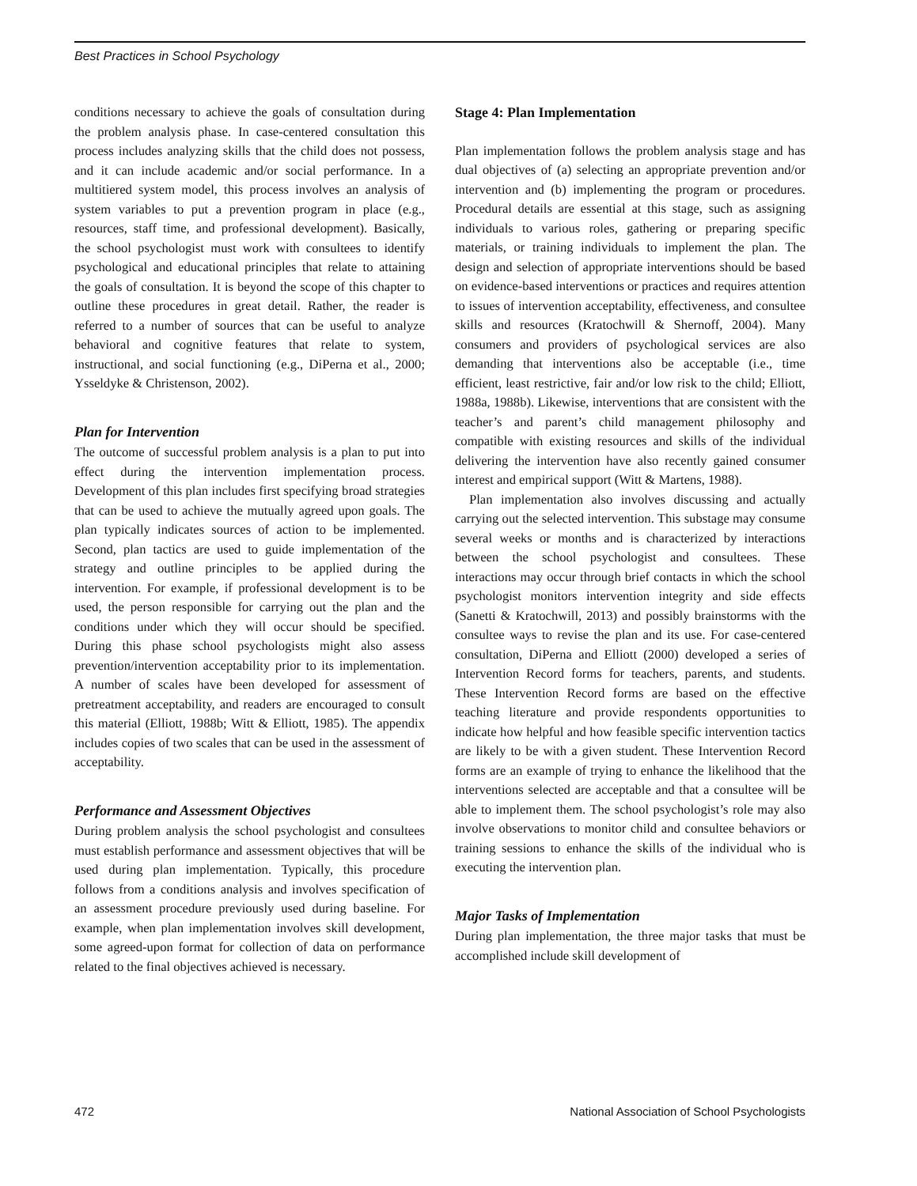Best Practices in School Psychology
conditions necessary to achieve the goals of consultation during the problem analysis phase. In case-centered consultation this process includes analyzing skills that the child does not possess, and it can include academic and/or social performance. In a multitiered system model, this process involves an analysis of system variables to put a prevention program in place (e.g., resources, staff time, and professional development). Basically, the school psychologist must work with consultees to identify psychological and educational principles that relate to attaining the goals of consultation. It is beyond the scope of this chapter to outline these procedures in great detail. Rather, the reader is referred to a number of sources that can be useful to analyze behavioral and cognitive features that relate to system, instructional, and social functioning (e.g., DiPerna et al., 2000; Ysseldyke & Christenson, 2002).
Plan for Intervention
The outcome of successful problem analysis is a plan to put into effect during the intervention implementation process. Development of this plan includes first specifying broad strategies that can be used to achieve the mutually agreed upon goals. The plan typically indicates sources of action to be implemented. Second, plan tactics are used to guide implementation of the strategy and outline principles to be applied during the intervention. For example, if professional development is to be used, the person responsible for carrying out the plan and the conditions under which they will occur should be specified. During this phase school psychologists might also assess prevention/intervention acceptability prior to its implementation. A number of scales have been developed for assessment of pretreatment acceptability, and readers are encouraged to consult this material (Elliott, 1988b; Witt & Elliott, 1985). The appendix includes copies of two scales that can be used in the assessment of acceptability.
Performance and Assessment Objectives
During problem analysis the school psychologist and consultees must establish performance and assessment objectives that will be used during plan implementation. Typically, this procedure follows from a conditions analysis and involves specification of an assessment procedure previously used during baseline. For example, when plan implementation involves skill development, some agreed-upon format for collection of data on performance related to the final objectives achieved is necessary.
Stage 4: Plan Implementation
Plan implementation follows the problem analysis stage and has dual objectives of (a) selecting an appropriate prevention and/or intervention and (b) implementing the program or procedures. Procedural details are essential at this stage, such as assigning individuals to various roles, gathering or preparing specific materials, or training individuals to implement the plan. The design and selection of appropriate interventions should be based on evidence-based interventions or practices and requires attention to issues of intervention acceptability, effectiveness, and consultee skills and resources (Kratochwill & Shernoff, 2004). Many consumers and providers of psychological services are also demanding that interventions also be acceptable (i.e., time efficient, least restrictive, fair and/or low risk to the child; Elliott, 1988a, 1988b). Likewise, interventions that are consistent with the teacher’s and parent’s child management philosophy and compatible with existing resources and skills of the individual delivering the intervention have also recently gained consumer interest and empirical support (Witt & Martens, 1988).
Plan implementation also involves discussing and actually carrying out the selected intervention. This substage may consume several weeks or months and is characterized by interactions between the school psychologist and consultees. These interactions may occur through brief contacts in which the school psychologist monitors intervention integrity and side effects (Sanetti & Kratochwill, 2013) and possibly brainstorms with the consultee ways to revise the plan and its use. For case-centered consultation, DiPerna and Elliott (2000) developed a series of Intervention Record forms for teachers, parents, and students. These Intervention Record forms are based on the effective teaching literature and provide respondents opportunities to indicate how helpful and how feasible specific intervention tactics are likely to be with a given student. These Intervention Record forms are an example of trying to enhance the likelihood that the interventions selected are acceptable and that a consultee will be able to implement them. The school psychologist’s role may also involve observations to monitor child and consultee behaviors or training sessions to enhance the skills of the individual who is executing the intervention plan.
Major Tasks of Implementation
During plan implementation, the three major tasks that must be accomplished include skill development of
472 National Association of School Psychologists